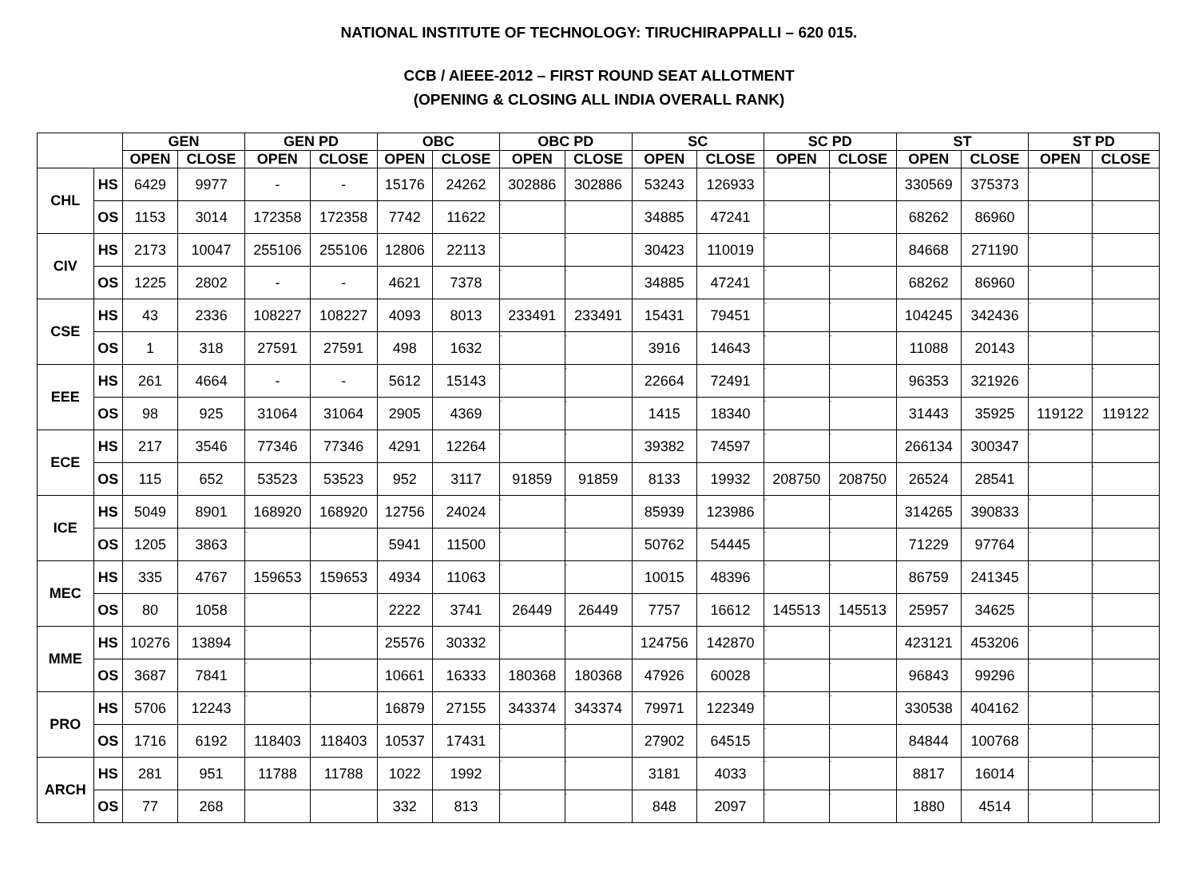NATIONAL INSTITUTE OF TECHNOLOGY: TIRUCHIRAPPALLI – 620 015.
CCB / AIEEE-2012 – FIRST ROUND SEAT ALLOTMENT
(OPENING & CLOSING ALL INDIA OVERALL RANK)
| | | GEN | | GEN PD | | OBC | | OBC PD | | SC | | SC PD | | ST | | ST PD | |
| --- | --- | --- | --- | --- | --- | --- | --- | --- | --- | --- | --- | --- | --- | --- | --- | --- | --- |
| | | OPEN | CLOSE | OPEN | CLOSE | OPEN | CLOSE | OPEN | CLOSE | OPEN | CLOSE | OPEN | CLOSE | OPEN | CLOSE | OPEN | CLOSE |
| CHL | HS | 6429 | 9977 | - | - | 15176 | 24262 | 302886 | 302886 | 53243 | 126933 | - | - | 330569 | 375373 | - | - |
| | OS | 1153 | 3014 | 172358 | 172358 | 7742 | 11622 | - | - | 34885 | 47241 | - | - | 68262 | 86960 | - | - |
| CIV | HS | 2173 | 10047 | 255106 | 255106 | 12806 | 22113 | - | - | 30423 | 110019 | - | - | 84668 | 271190 | - | - |
| | OS | 1225 | 2802 | - | - | 4621 | 7378 | - | - | 34885 | 47241 | - | - | 68262 | 86960 | - | - |
| CSE | HS | 43 | 2336 | 108227 | 108227 | 4093 | 8013 | 233491 | 233491 | 15431 | 79451 | - | - | 104245 | 342436 | - | - |
| | OS | 1 | 318 | 27591 | 27591 | 498 | 1632 | - | - | 3916 | 14643 | - | - | 11088 | 20143 | - | - |
| EEE | HS | 261 | 4664 | - | - | 5612 | 15143 | - | - | 22664 | 72491 | - | - | 96353 | 321926 | - | - |
| | OS | 98 | 925 | 31064 | 31064 | 2905 | 4369 | - | - | 1415 | 18340 | - | - | 31443 | 35925 | 119122 | 119122 |
| ECE | HS | 217 | 3546 | 77346 | 77346 | 4291 | 12264 | - | - | 39382 | 74597 | - | - | 266134 | 300347 | - | - |
| | OS | 115 | 652 | 53523 | 53523 | 952 | 3117 | 91859 | 91859 | 8133 | 19932 | 208750 | 208750 | 26524 | 28541 | - | - |
| ICE | HS | 5049 | 8901 | 168920 | 168920 | 12756 | 24024 | - | - | 85939 | 123986 | - | - | 314265 | 390833 | - | - |
| | OS | 1205 | 3863 | - | - | 5941 | 11500 | - | - | 50762 | 54445 | - | - | 71229 | 97764 | - | - |
| MEC | HS | 335 | 4767 | 159653 | 159653 | 4934 | 11063 | - | - | 10015 | 48396 | - | - | 86759 | 241345 | - | - |
| | OS | 80 | 1058 | - | - | 2222 | 3741 | 26449 | 26449 | 7757 | 16612 | 145513 | 145513 | 25957 | 34625 | - | - |
| MME | HS | 10276 | 13894 | - | - | 25576 | 30332 | - | - | 124756 | 142870 | - | - | 423121 | 453206 | - | - |
| | OS | 3687 | 7841 | - | - | 10661 | 16333 | 180368 | 180368 | 47926 | 60028 | - | - | 96843 | 99296 | - | - |
| PRO | HS | 5706 | 12243 | - | - | 16879 | 27155 | 343374 | 343374 | 79971 | 122349 | - | - | 330538 | 404162 | - | - |
| | OS | 1716 | 6192 | 118403 | 118403 | 10537 | 17431 | - | - | 27902 | 64515 | - | - | 84844 | 100768 | - | - |
| ARCH | HS | 281 | 951 | 11788 | 11788 | 1022 | 1992 | - | - | 3181 | 4033 | - | - | 8817 | 16014 | - | - |
| | OS | 77 | 268 | | | 332 | 813 | - | - | 848 | 2097 | - | - | 1880 | 4514 | - | - |